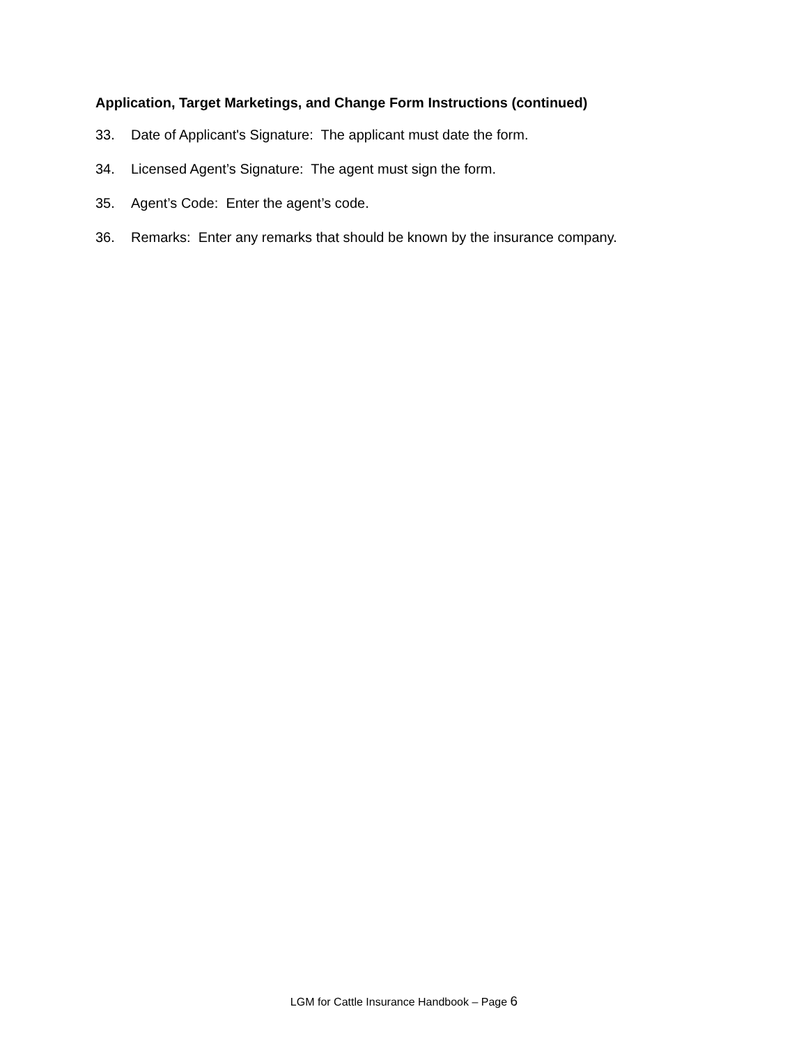Application, Target Marketings, and Change Form Instructions (continued)
33. Date of Applicant's Signature: The applicant must date the form.
34. Licensed Agent’s Signature: The agent must sign the form.
35. Agent’s Code: Enter the agent’s code.
36. Remarks: Enter any remarks that should be known by the insurance company.
LGM for Cattle Insurance Handbook – Page 6